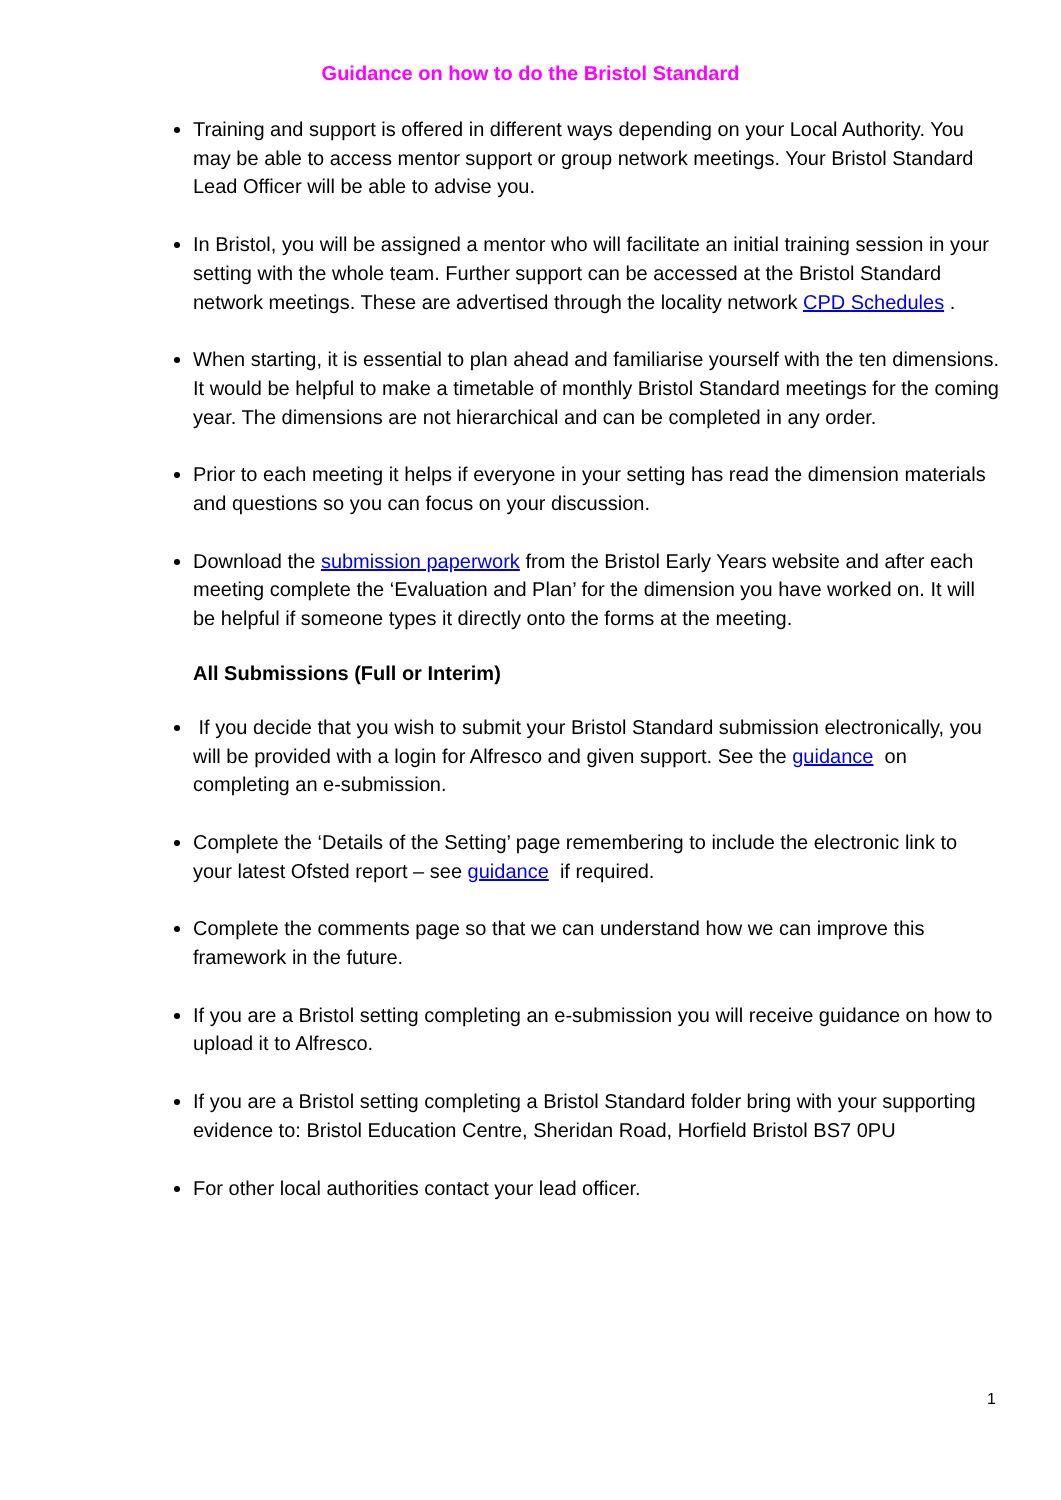Guidance on how to do the Bristol Standard
Training and support is offered in different ways depending on your Local Authority. You may be able to access mentor support or group network meetings. Your Bristol Standard Lead Officer will be able to advise you.
In Bristol, you will be assigned a mentor who will facilitate an initial training session in your setting with the whole team. Further support can be accessed at the Bristol Standard network meetings. These are advertised through the locality network CPD Schedules .
When starting, it is essential to plan ahead and familiarise yourself with the ten dimensions. It would be helpful to make a timetable of monthly Bristol Standard meetings for the coming year. The dimensions are not hierarchical and can be completed in any order.
Prior to each meeting it helps if everyone in your setting has read the dimension materials and questions so you can focus on your discussion.
Download the submission paperwork from the Bristol Early Years website and after each meeting complete the ‘Evaluation and Plan’ for the dimension you have worked on. It will be helpful if someone types it directly onto the forms at the meeting.
All Submissions (Full or Interim)
If you decide that you wish to submit your Bristol Standard submission electronically, you will be provided with a login for Alfresco and given support. See the guidance on completing an e-submission.
Complete the ‘Details of the Setting’ page remembering to include the electronic link to your latest Ofsted report – see guidance if required.
Complete the comments page so that we can understand how we can improve this framework in the future.
If you are a Bristol setting completing an e-submission you will receive guidance on how to upload it to Alfresco.
If you are a Bristol setting completing a Bristol Standard folder bring with your supporting evidence to: Bristol Education Centre, Sheridan Road, Horfield Bristol BS7 0PU
For other local authorities contact your lead officer.
1